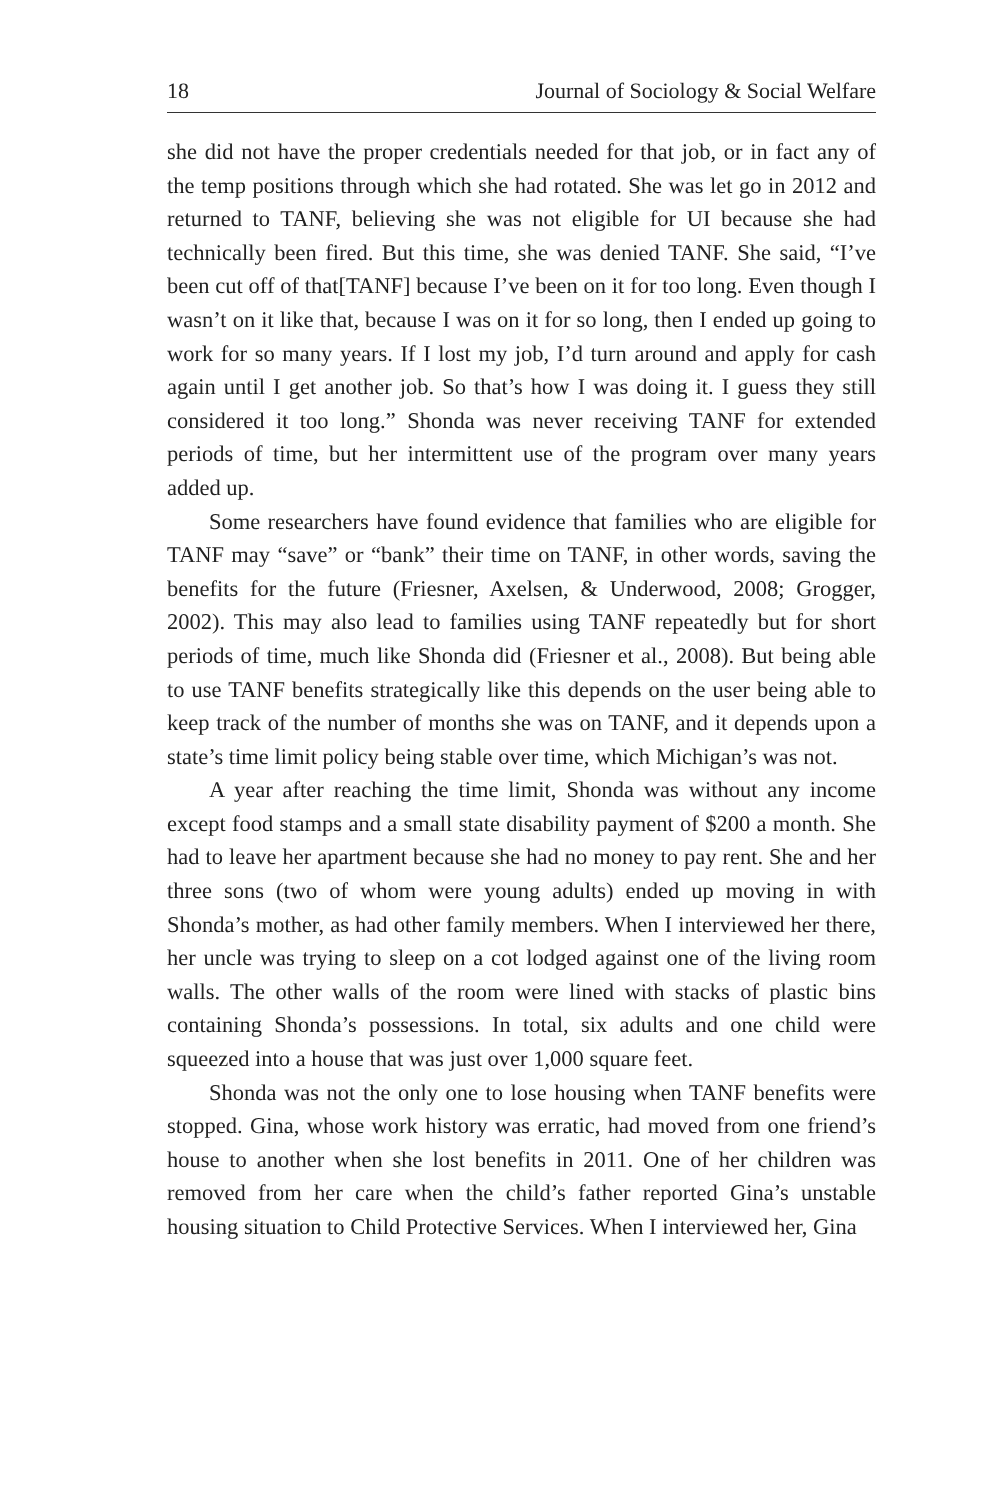18 Journal of Sociology & Social Welfare
she did not have the proper credentials needed for that job, or in fact any of the temp positions through which she had rotated. She was let go in 2012 and returned to TANF, believing she was not eligible for UI because she had technically been fired. But this time, she was denied TANF. She said, “I’ve been cut off of that[TANF] because I’ve been on it for too long. Even though I wasn’t on it like that, because I was on it for so long, then I ended up going to work for so many years. If I lost my job, I’d turn around and apply for cash again until I get another job. So that’s how I was doing it. I guess they still considered it too long.” Shonda was never receiving TANF for extended periods of time, but her intermittent use of the program over many years added up.
Some researchers have found evidence that families who are eligible for TANF may “save” or “bank” their time on TANF, in other words, saving the benefits for the future (Friesner, Axelsen, & Underwood, 2008; Grogger, 2002). This may also lead to families using TANF repeatedly but for short periods of time, much like Shonda did (Friesner et al., 2008). But being able to use TANF benefits strategically like this depends on the user being able to keep track of the number of months she was on TANF, and it depends upon a state’s time limit policy being stable over time, which Michigan’s was not.
A year after reaching the time limit, Shonda was without any income except food stamps and a small state disability payment of $200 a month. She had to leave her apartment because she had no money to pay rent. She and her three sons (two of whom were young adults) ended up moving in with Shonda’s mother, as had other family members. When I interviewed her there, her uncle was trying to sleep on a cot lodged against one of the living room walls. The other walls of the room were lined with stacks of plastic bins containing Shonda’s possessions. In total, six adults and one child were squeezed into a house that was just over 1,000 square feet.
Shonda was not the only one to lose housing when TANF benefits were stopped. Gina, whose work history was erratic, had moved from one friend’s house to another when she lost benefits in 2011. One of her children was removed from her care when the child’s father reported Gina’s unstable housing situation to Child Protective Services. When I interviewed her, Gina